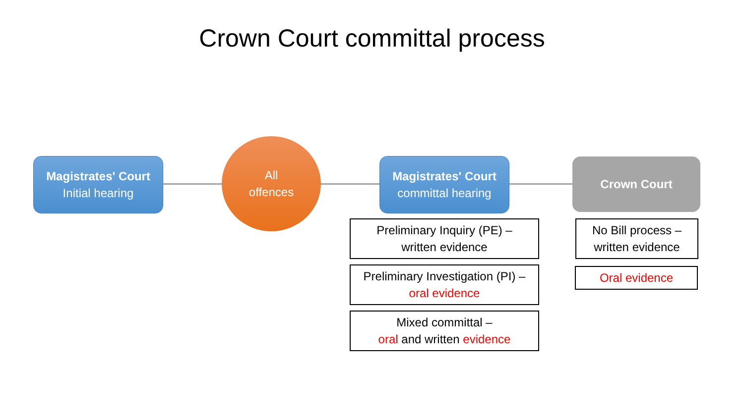Crown Court committal process
Magistrates' Court
Initial hearing
All
offences
Magistrates' Court
committal hearing
Crown Court
Preliminary Inquiry (PE) –
written evidence
Preliminary Investigation (PI) –
oral evidence
Mixed committal –
oral and written evidence
No Bill process –
written evidence
Oral evidence